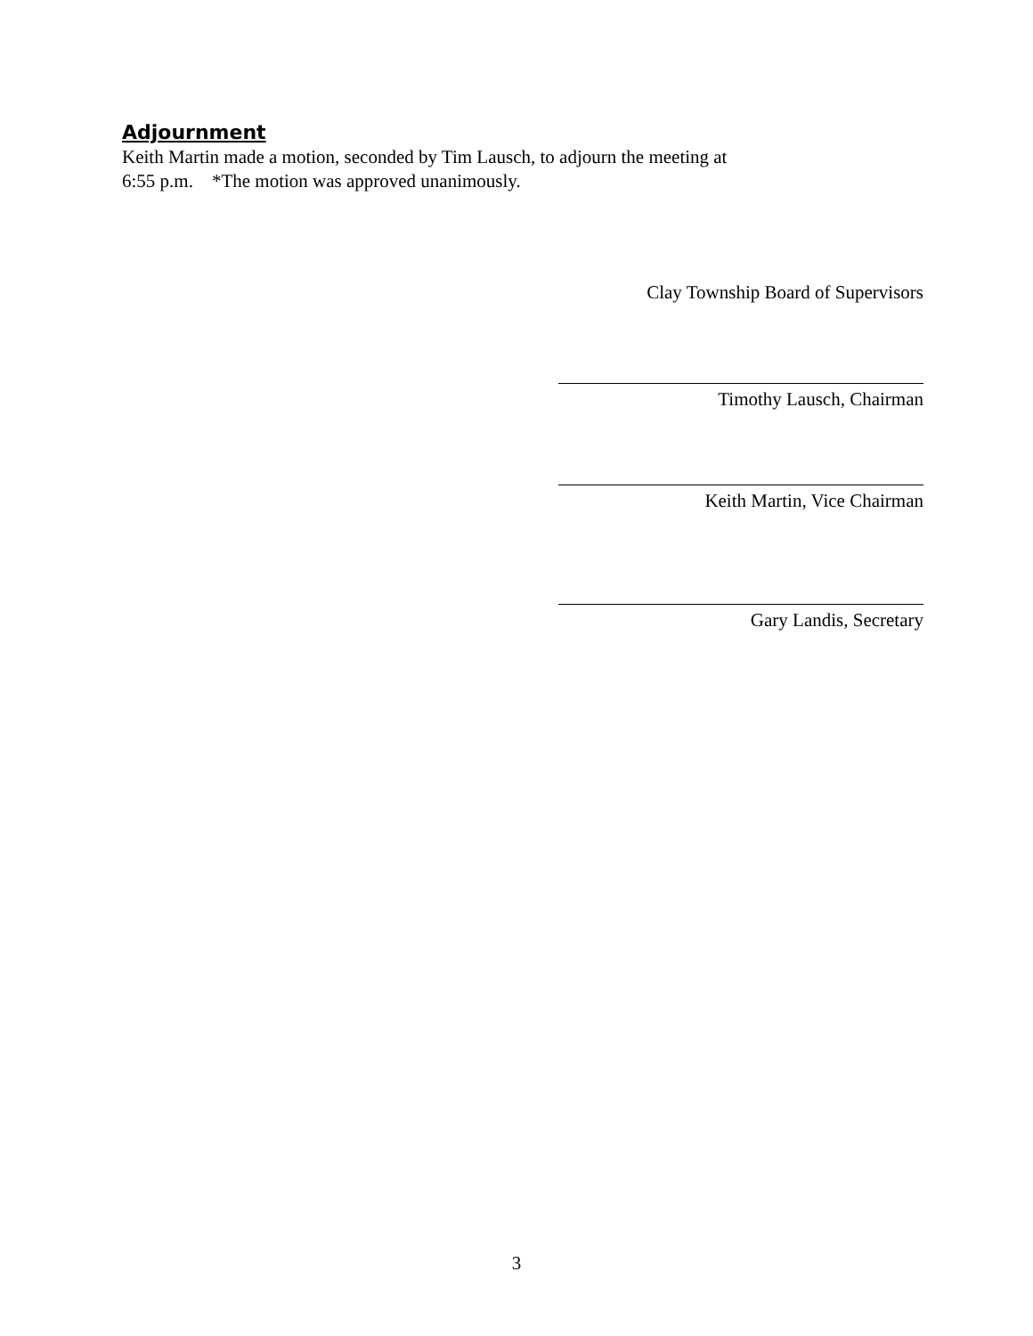Adjournment
Keith Martin made a motion, seconded by Tim Lausch, to adjourn the meeting at
6:55 p.m. *The motion was approved unanimously.
Clay Township Board of Supervisors
Timothy Lausch, Chairman
Keith Martin, Vice Chairman
Gary Landis, Secretary
3